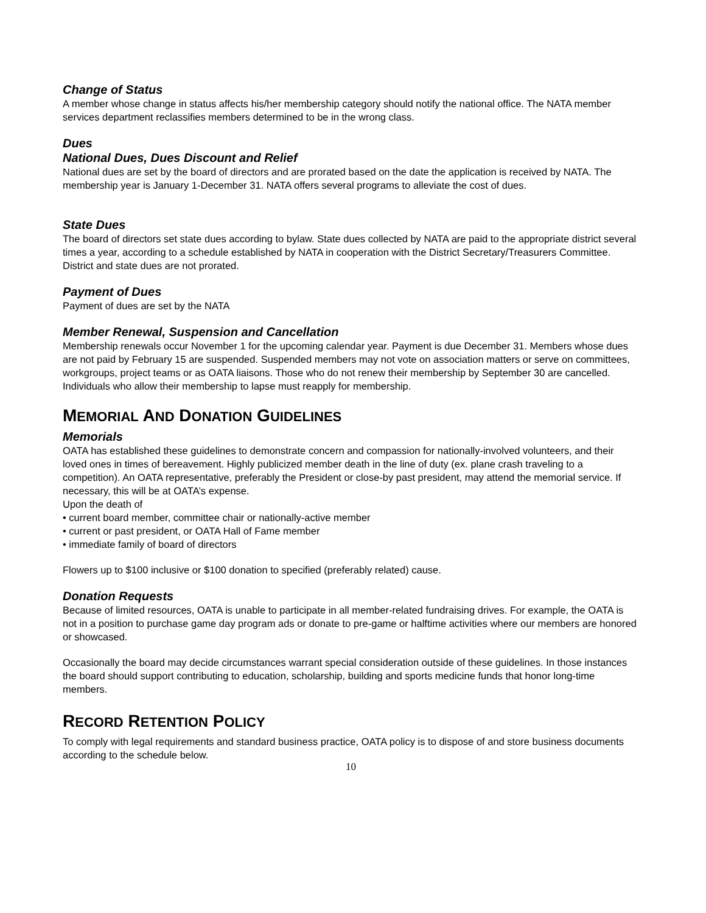Change of Status
A member whose change in status affects his/her membership category should notify the national office. The NATA member services department reclassifies members determined to be in the wrong class.
Dues
National Dues, Dues Discount and Relief
National dues are set by the board of directors and are prorated based on the date the application is received by NATA. The membership year is January 1-December 31. NATA offers several programs to alleviate the cost of dues.
State Dues
The board of directors set state dues according to bylaw. State dues collected by NATA are paid to the appropriate district several times a year, according to a schedule established by NATA in cooperation with the District Secretary/Treasurers Committee. District and state dues are not prorated.
Payment of Dues
Payment of dues are set by the NATA
Member Renewal, Suspension and Cancellation
Membership renewals occur November 1 for the upcoming calendar year. Payment is due December 31. Members whose dues are not paid by February 15 are suspended. Suspended members may not vote on association matters or serve on committees, workgroups, project teams or as OATA liaisons. Those who do not renew their membership by September 30 are cancelled. Individuals who allow their membership to lapse must reapply for membership.
MEMORIAL AND DONATION GUIDELINES
Memorials
OATA has established these guidelines to demonstrate concern and compassion for nationally-involved volunteers, and their loved ones in times of bereavement. Highly publicized member death in the line of duty (ex. plane crash traveling to a competition). An OATA representative, preferably the President or close-by past president, may attend the memorial service. If necessary, this will be at OATA’s expense.
Upon the death of
• current board member, committee chair or nationally-active member
• current or past president, or OATA Hall of Fame member
• immediate family of board of directors
Flowers up to $100 inclusive or $100 donation to specified (preferably related) cause.
Donation Requests
Because of limited resources, OATA is unable to participate in all member-related fundraising drives. For example, the OATA is not in a position to purchase game day program ads or donate to pre-game or halftime activities where our members are honored or showcased.
Occasionally the board may decide circumstances warrant special consideration outside of these guidelines. In those instances the board should support contributing to education, scholarship, building and sports medicine funds that honor long-time members.
RECORD RETENTION POLICY
To comply with legal requirements and standard business practice, OATA policy is to dispose of and store business documents according to the schedule below.
10